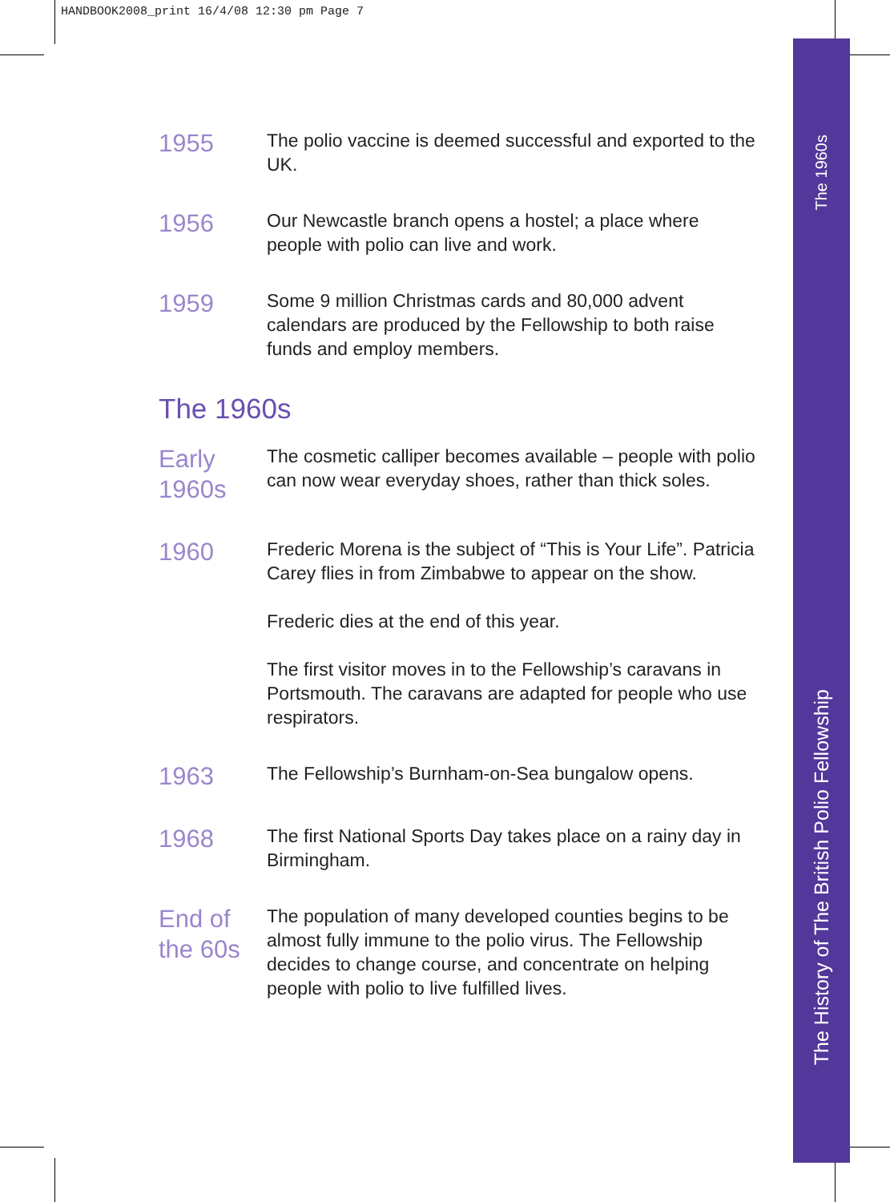HANDBOOK2008_print 16/4/08 12:30 pm Page 7
The 1960s
The History of The British Polio Fellowship
1955
The polio vaccine is deemed successful and exported to the UK.
1956
Our Newcastle branch opens a hostel; a place where people with polio can live and work.
1959
Some 9 million Christmas cards and 80,000 advent calendars are produced by the Fellowship to both raise funds and employ members.
The 1960s
Early
1960s
The cosmetic calliper becomes available – people with polio can now wear everyday shoes, rather than thick soles.
1960
Frederic Morena is the subject of “This is Your Life”. Patricia Carey flies in from Zimbabwe to appear on the show.
Frederic dies at the end of this year.
The first visitor moves in to the Fellowship’s caravans in Portsmouth. The caravans are adapted for people who use respirators.
1963
The Fellowship’s Burnham-on-Sea bungalow opens.
1968
The first National Sports Day takes place on a rainy day in Birmingham.
End of
the 60s
The population of many developed counties begins to be almost fully immune to the polio virus. The Fellowship decides to change course, and concentrate on helping people with polio to live fulfilled lives.